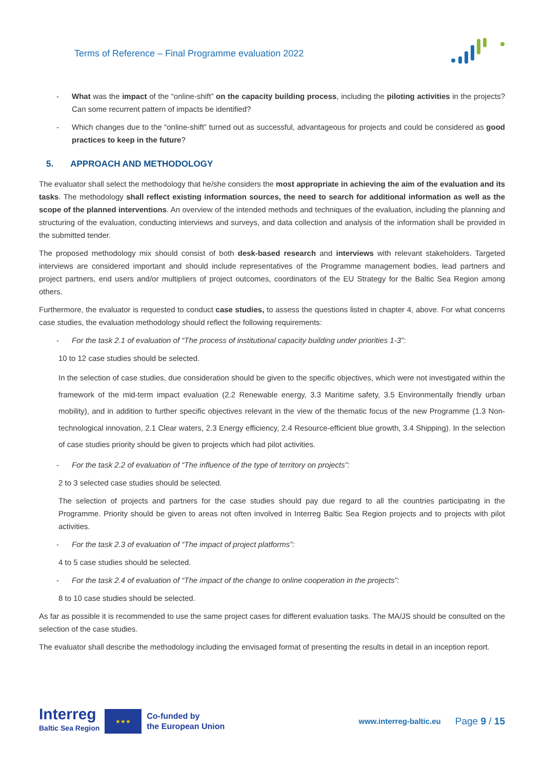Terms of Reference – Final Programme evaluation 2022
- What was the impact of the “online-shift” on the capacity building process, including the piloting activities in the projects? Can some recurrent pattern of impacts be identified?
- Which changes due to the “online-shift” turned out as successful, advantageous for projects and could be considered as good practices to keep in the future?
5. APPROACH AND METHODOLOGY
The evaluator shall select the methodology that he/she considers the most appropriate in achieving the aim of the evaluation and its tasks. The methodology shall reflect existing information sources, the need to search for additional information as well as the scope of the planned interventions. An overview of the intended methods and techniques of the evaluation, including the planning and structuring of the evaluation, conducting interviews and surveys, and data collection and analysis of the information shall be provided in the submitted tender.
The proposed methodology mix should consist of both desk-based research and interviews with relevant stakeholders. Targeted interviews are considered important and should include representatives of the Programme management bodies, lead partners and project partners, end users and/or multipliers of project outcomes, coordinators of the EU Strategy for the Baltic Sea Region among others.
Furthermore, the evaluator is requested to conduct case studies, to assess the questions listed in chapter 4, above. For what concerns case studies, the evaluation methodology should reflect the following requirements:
- For the task 2.1 of evaluation of “The process of institutional capacity building under priorities 1-3”:
10 to 12 case studies should be selected.
In the selection of case studies, due consideration should be given to the specific objectives, which were not investigated within the framework of the mid-term impact evaluation (2.2 Renewable energy, 3.3 Maritime safety, 3.5 Environmentally friendly urban mobility), and in addition to further specific objectives relevant in the view of the thematic focus of the new Programme (1.3 Non-technological innovation, 2.1 Clear waters, 2.3 Energy efficiency, 2.4 Resource-efficient blue growth, 3.4 Shipping). In the selection of case studies priority should be given to projects which had pilot activities.
- For the task 2.2 of evaluation of “The influence of the type of territory on projects”:
2 to 3 selected case studies should be selected.
The selection of projects and partners for the case studies should pay due regard to all the countries participating in the Programme. Priority should be given to areas not often involved in Interreg Baltic Sea Region projects and to projects with pilot activities.
- For the task 2.3 of evaluation of “The impact of project platforms”:
4 to 5 case studies should be selected.
- For the task 2.4 of evaluation of “The impact of the change to online cooperation in the projects”:
8 to 10 case studies should be selected.
As far as possible it is recommended to use the same project cases for different evaluation tasks. The MA/JS should be consulted on the selection of the case studies.
The evaluator shall describe the methodology including the envisaged format of presenting the results in detail in an inception report.
Interreg
Baltic Sea Region
★★★
Co-funded by
the European Union
www.interreg-baltic.eu
Page 9 / 15